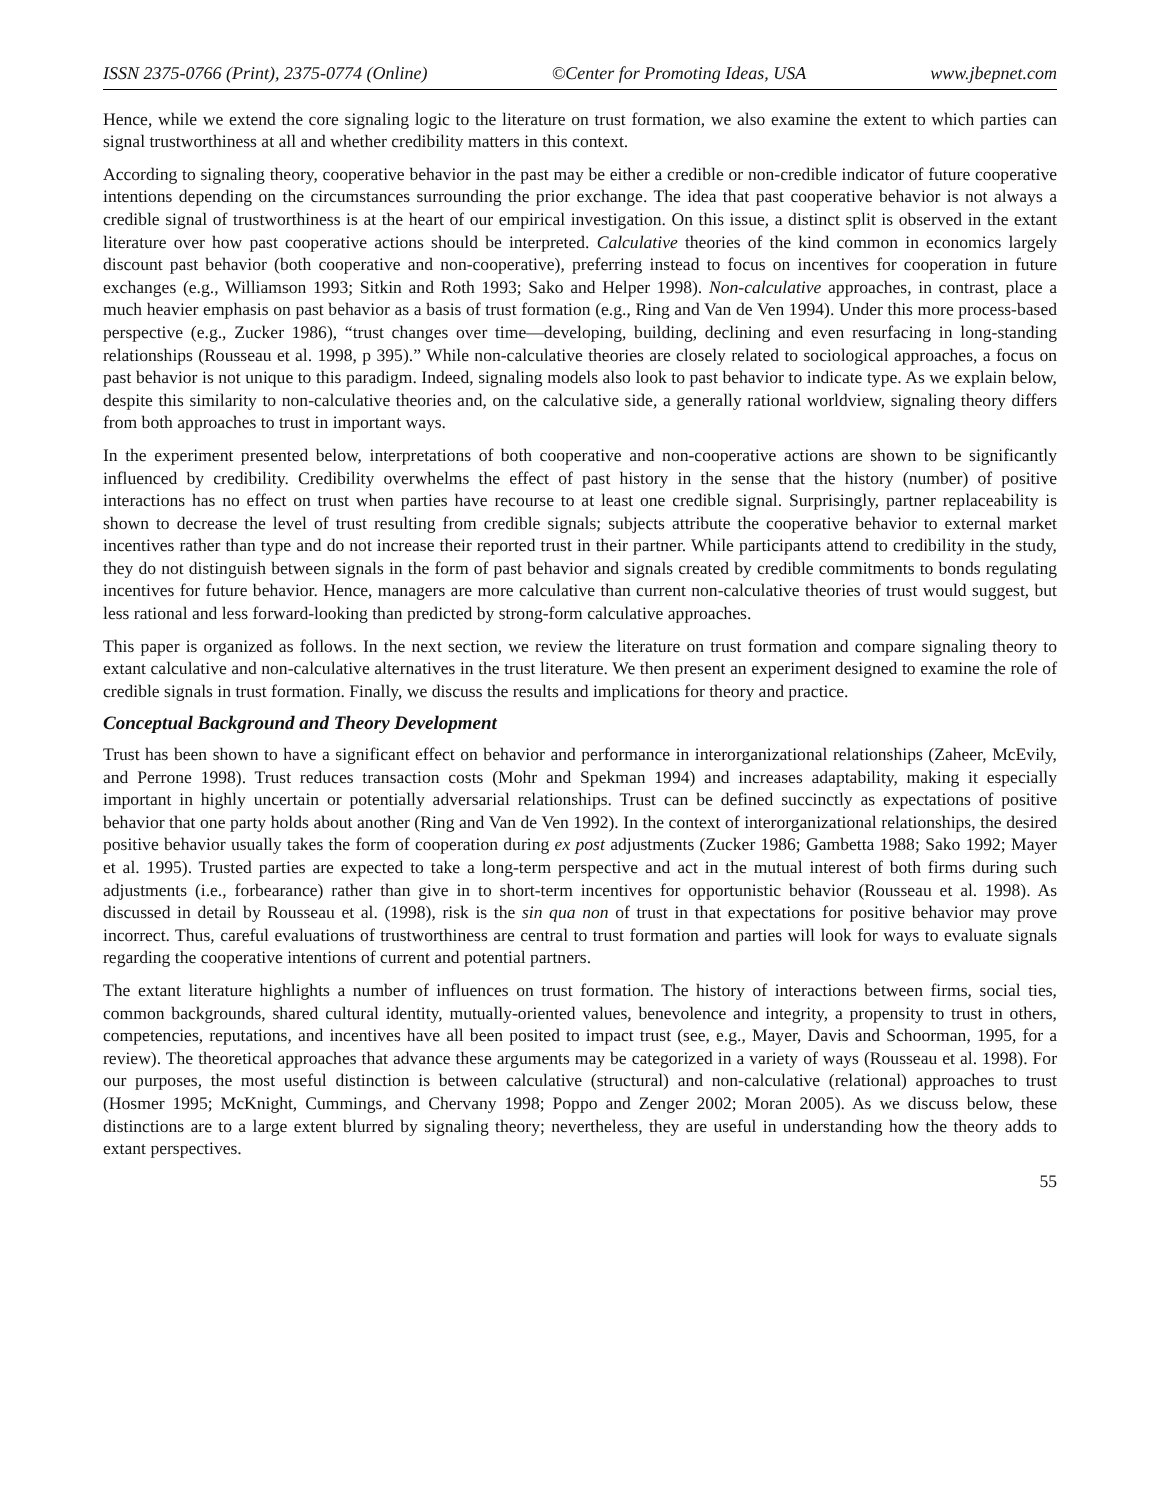ISSN 2375-0766 (Print), 2375-0774 (Online) ©Center for Promoting Ideas, USA www.jbepnet.com
Hence, while we extend the core signaling logic to the literature on trust formation, we also examine the extent to which parties can signal trustworthiness at all and whether credibility matters in this context.
According to signaling theory, cooperative behavior in the past may be either a credible or non-credible indicator of future cooperative intentions depending on the circumstances surrounding the prior exchange. The idea that past cooperative behavior is not always a credible signal of trustworthiness is at the heart of our empirical investigation. On this issue, a distinct split is observed in the extant literature over how past cooperative actions should be interpreted. Calculative theories of the kind common in economics largely discount past behavior (both cooperative and non-cooperative), preferring instead to focus on incentives for cooperation in future exchanges (e.g., Williamson 1993; Sitkin and Roth 1993; Sako and Helper 1998). Non-calculative approaches, in contrast, place a much heavier emphasis on past behavior as a basis of trust formation (e.g., Ring and Van de Ven 1994). Under this more process-based perspective (e.g., Zucker 1986), “trust changes over time—developing, building, declining and even resurfacing in long-standing relationships (Rousseau et al. 1998, p 395).” While non-calculative theories are closely related to sociological approaches, a focus on past behavior is not unique to this paradigm. Indeed, signaling models also look to past behavior to indicate type. As we explain below, despite this similarity to non-calculative theories and, on the calculative side, a generally rational worldview, signaling theory differs from both approaches to trust in important ways.
In the experiment presented below, interpretations of both cooperative and non-cooperative actions are shown to be significantly influenced by credibility. Credibility overwhelms the effect of past history in the sense that the history (number) of positive interactions has no effect on trust when parties have recourse to at least one credible signal. Surprisingly, partner replaceability is shown to decrease the level of trust resulting from credible signals; subjects attribute the cooperative behavior to external market incentives rather than type and do not increase their reported trust in their partner. While participants attend to credibility in the study, they do not distinguish between signals in the form of past behavior and signals created by credible commitments to bonds regulating incentives for future behavior. Hence, managers are more calculative than current non-calculative theories of trust would suggest, but less rational and less forward-looking than predicted by strong-form calculative approaches.
This paper is organized as follows. In the next section, we review the literature on trust formation and compare signaling theory to extant calculative and non-calculative alternatives in the trust literature. We then present an experiment designed to examine the role of credible signals in trust formation. Finally, we discuss the results and implications for theory and practice.
Conceptual Background and Theory Development
Trust has been shown to have a significant effect on behavior and performance in interorganizational relationships (Zaheer, McEvily, and Perrone 1998). Trust reduces transaction costs (Mohr and Spekman 1994) and increases adaptability, making it especially important in highly uncertain or potentially adversarial relationships. Trust can be defined succinctly as expectations of positive behavior that one party holds about another (Ring and Van de Ven 1992). In the context of interorganizational relationships, the desired positive behavior usually takes the form of cooperation during ex post adjustments (Zucker 1986; Gambetta 1988; Sako 1992; Mayer et al. 1995). Trusted parties are expected to take a long-term perspective and act in the mutual interest of both firms during such adjustments (i.e., forbearance) rather than give in to short-term incentives for opportunistic behavior (Rousseau et al. 1998). As discussed in detail by Rousseau et al. (1998), risk is the sin qua non of trust in that expectations for positive behavior may prove incorrect. Thus, careful evaluations of trustworthiness are central to trust formation and parties will look for ways to evaluate signals regarding the cooperative intentions of current and potential partners.
The extant literature highlights a number of influences on trust formation. The history of interactions between firms, social ties, common backgrounds, shared cultural identity, mutually-oriented values, benevolence and integrity, a propensity to trust in others, competencies, reputations, and incentives have all been posited to impact trust (see, e.g., Mayer, Davis and Schoorman, 1995, for a review). The theoretical approaches that advance these arguments may be categorized in a variety of ways (Rousseau et al. 1998). For our purposes, the most useful distinction is between calculative (structural) and non-calculative (relational) approaches to trust (Hosmer 1995; McKnight, Cummings, and Chervany 1998; Poppo and Zenger 2002; Moran 2005). As we discuss below, these distinctions are to a large extent blurred by signaling theory; nevertheless, they are useful in understanding how the theory adds to extant perspectives.
55